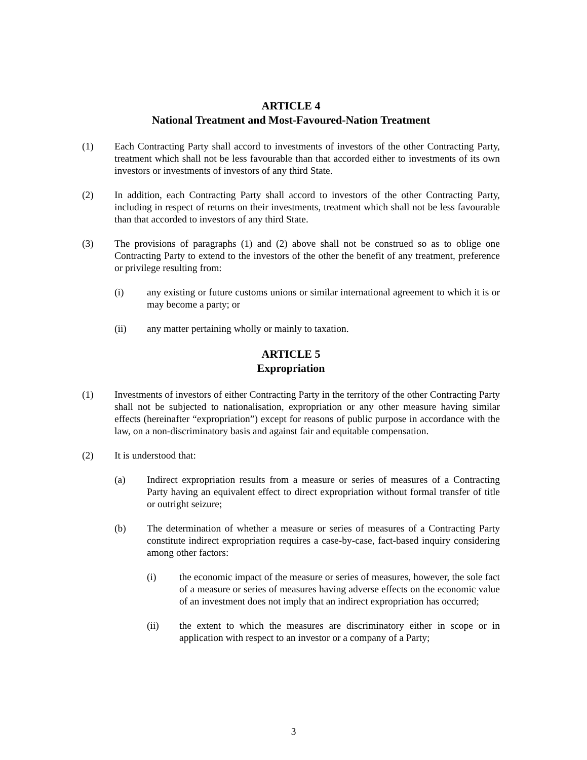ARTICLE 4
National Treatment and Most-Favoured-Nation Treatment
(1) Each Contracting Party shall accord to investments of investors of the other Contracting Party, treatment which shall not be less favourable than that accorded either to investments of its own investors or investments of investors of any third State.
(2) In addition, each Contracting Party shall accord to investors of the other Contracting Party, including in respect of returns on their investments, treatment which shall not be less favourable than that accorded to investors of any third State.
(3) The provisions of paragraphs (1) and (2) above shall not be construed so as to oblige one Contracting Party to extend to the investors of the other the benefit of any treatment, preference or privilege resulting from:
(i) any existing or future customs unions or similar international agreement to which it is or may become a party; or
(ii) any matter pertaining wholly or mainly to taxation.
ARTICLE 5
Expropriation
(1) Investments of investors of either Contracting Party in the territory of the other Contracting Party shall not be subjected to nationalisation, expropriation or any other measure having similar effects (hereinafter “expropriation”) except for reasons of public purpose in accordance with the law, on a non-discriminatory basis and against fair and equitable compensation.
(2) It is understood that:
(a) Indirect expropriation results from a measure or series of measures of a Contracting Party having an equivalent effect to direct expropriation without formal transfer of title or outright seizure;
(b) The determination of whether a measure or series of measures of a Contracting Party constitute indirect expropriation requires a case-by-case, fact-based inquiry considering among other factors:
(i) the economic impact of the measure or series of measures, however, the sole fact of a measure or series of measures having adverse effects on the economic value of an investment does not imply that an indirect expropriation has occurred;
(ii) the extent to which the measures are discriminatory either in scope or in application with respect to an investor or a company of a Party;
3